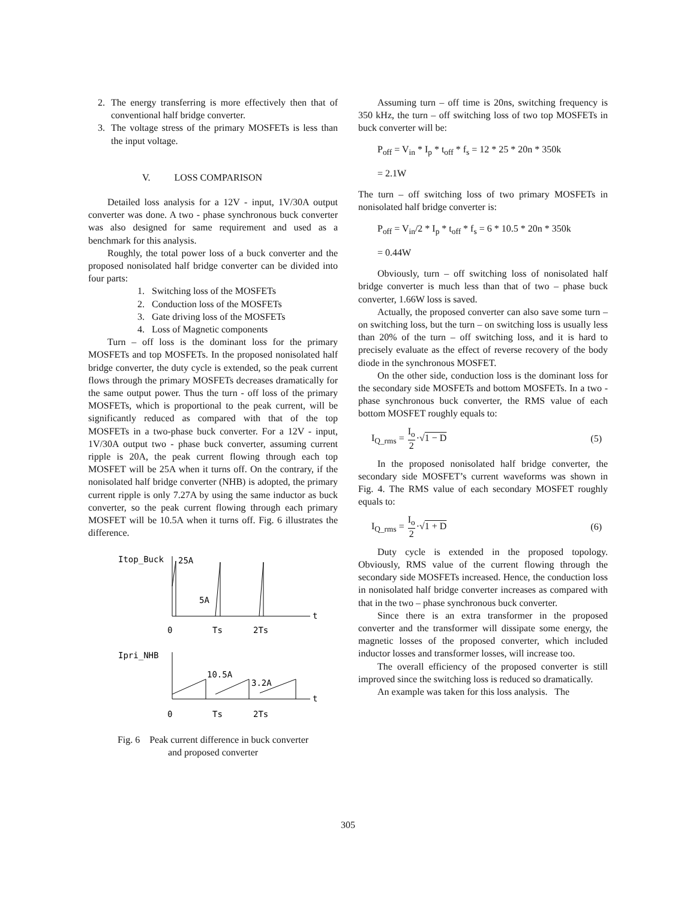2. The energy transferring is more effectively then that of conventional half bridge converter.
3. The voltage stress of the primary MOSFETs is less than the input voltage.
V. LOSS COMPARISON
Detailed loss analysis for a 12V - input, 1V/30A output converter was done. A two - phase synchronous buck converter was also designed for same requirement and used as a benchmark for this analysis.
Roughly, the total power loss of a buck converter and the proposed nonisolated half bridge converter can be divided into four parts:
1. Switching loss of the MOSFETs
2. Conduction loss of the MOSFETs
3. Gate driving loss of the MOSFETs
4. Loss of Magnetic components
Turn – off loss is the dominant loss for the primary MOSFETs and top MOSFETs. In the proposed nonisolated half bridge converter, the duty cycle is extended, so the peak current flows through the primary MOSFETs decreases dramatically for the same output power. Thus the turn - off loss of the primary MOSFETs, which is proportional to the peak current, will be significantly reduced as compared with that of the top MOSFETs in a two-phase buck converter. For a 12V - input, 1V/30A output two - phase buck converter, assuming current ripple is 20A, the peak current flowing through each top MOSFET will be 25A when it turns off. On the contrary, if the nonisolated half bridge converter (NHB) is adopted, the primary current ripple is only 7.27A by using the same inductor as buck converter, so the peak current flowing through each primary MOSFET will be 10.5A when it turns off. Fig. 6 illustrates the difference.
Itop_Buck
25A
5A
t
0
Ts
2Ts
Ipri_NHB
10.5A
3.2A
t
0
Ts
2Ts
Fig. 6 Peak current difference in buck converter
and proposed converter
Assuming turn – off time is 20ns, switching frequency is 350 kHz, the turn – off switching loss of two top MOSFETs in buck converter will be:
P<sub>off</sub> = V<sub>in</sub> * I<sub>p</sub> * t<sub>off</sub> * f<sub>s</sub> = 12 * 25 * 20n * 350k
= 2.1W
The turn – off switching loss of two primary MOSFETs in nonisolated half bridge converter is:
P<sub>off</sub> = V<sub>in</sub>/2 * I<sub>p</sub> * t<sub>off</sub> * f<sub>s</sub> = 6 * 10.5 * 20n * 350k
= 0.44W
Obviously, turn – off switching loss of nonisolated half bridge converter is much less than that of two – phase buck converter, 1.66W loss is saved.
Actually, the proposed converter can also save some turn – on switching loss, but the turn – on switching loss is usually less than 20% of the turn – off switching loss, and it is hard to precisely evaluate as the effect of reverse recovery of the body diode in the synchronous MOSFET.
On the other side, conduction loss is the dominant loss for the secondary side MOSFETs and bottom MOSFETs. In a two - phase synchronous buck converter, the RMS value of each bottom MOSFET roughly equals to:
I<sub>Q_rms</sub> = I<sub>o</sub> 2·√1 − D (5)
In the proposed nonisolated half bridge converter, the secondary side MOSFET’s current waveforms was shown in Fig. 4. The RMS value of each secondary MOSFET roughly equals to:
I<sub>Q_rms</sub> = I<sub>o</sub> 2·√1 + D (6)
Duty cycle is extended in the proposed topology. Obviously, RMS value of the current flowing through the secondary side MOSFETs increased. Hence, the conduction loss in nonisolated half bridge converter increases as compared with that in the two – phase synchronous buck converter.
Since there is an extra transformer in the proposed converter and the transformer will dissipate some energy, the magnetic losses of the proposed converter, which included inductor losses and transformer losses, will increase too.
The overall efficiency of the proposed converter is still improved since the switching loss is reduced so dramatically.
An example was taken for this loss analysis. The
305